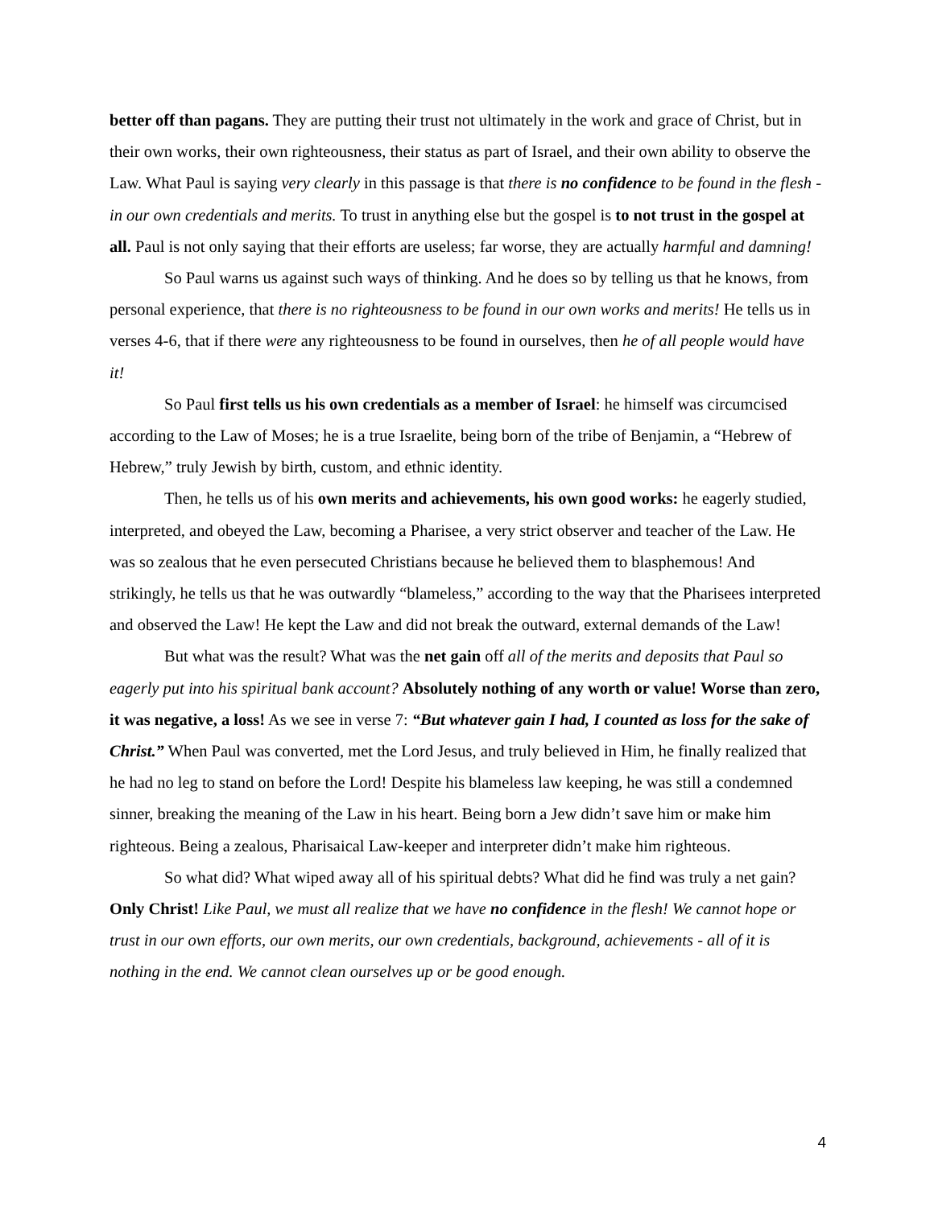better off than pagans. They are putting their trust not ultimately in the work and grace of Christ, but in their own works, their own righteousness, their status as part of Israel, and their own ability to observe the Law. What Paul is saying very clearly in this passage is that there is no confidence to be found in the flesh - in our own credentials and merits. To trust in anything else but the gospel is to not trust in the gospel at all. Paul is not only saying that their efforts are useless; far worse, they are actually harmful and damning!
So Paul warns us against such ways of thinking. And he does so by telling us that he knows, from personal experience, that there is no righteousness to be found in our own works and merits! He tells us in verses 4-6, that if there were any righteousness to be found in ourselves, then he of all people would have it!
So Paul first tells us his own credentials as a member of Israel: he himself was circumcised according to the Law of Moses; he is a true Israelite, being born of the tribe of Benjamin, a “Hebrew of Hebrew,” truly Jewish by birth, custom, and ethnic identity.
Then, he tells us of his own merits and achievements, his own good works: he eagerly studied, interpreted, and obeyed the Law, becoming a Pharisee, a very strict observer and teacher of the Law. He was so zealous that he even persecuted Christians because he believed them to blasphemous! And strikingly, he tells us that he was outwardly “blameless,” according to the way that the Pharisees interpreted and observed the Law! He kept the Law and did not break the outward, external demands of the Law!
But what was the result? What was the net gain off all of the merits and deposits that Paul so eagerly put into his spiritual bank account? Absolutely nothing of any worth or value! Worse than zero, it was negative, a loss! As we see in verse 7: “But whatever gain I had, I counted as loss for the sake of Christ.” When Paul was converted, met the Lord Jesus, and truly believed in Him, he finally realized that he had no leg to stand on before the Lord! Despite his blameless law keeping, he was still a condemned sinner, breaking the meaning of the Law in his heart. Being born a Jew didn’t save him or make him righteous. Being a zealous, Pharisaical Law-keeper and interpreter didn’t make him righteous.
So what did? What wiped away all of his spiritual debts? What did he find was truly a net gain? Only Christ! Like Paul, we must all realize that we have no confidence in the flesh! We cannot hope or trust in our own efforts, our own merits, our own credentials, background, achievements - all of it is nothing in the end. We cannot clean ourselves up or be good enough.
4